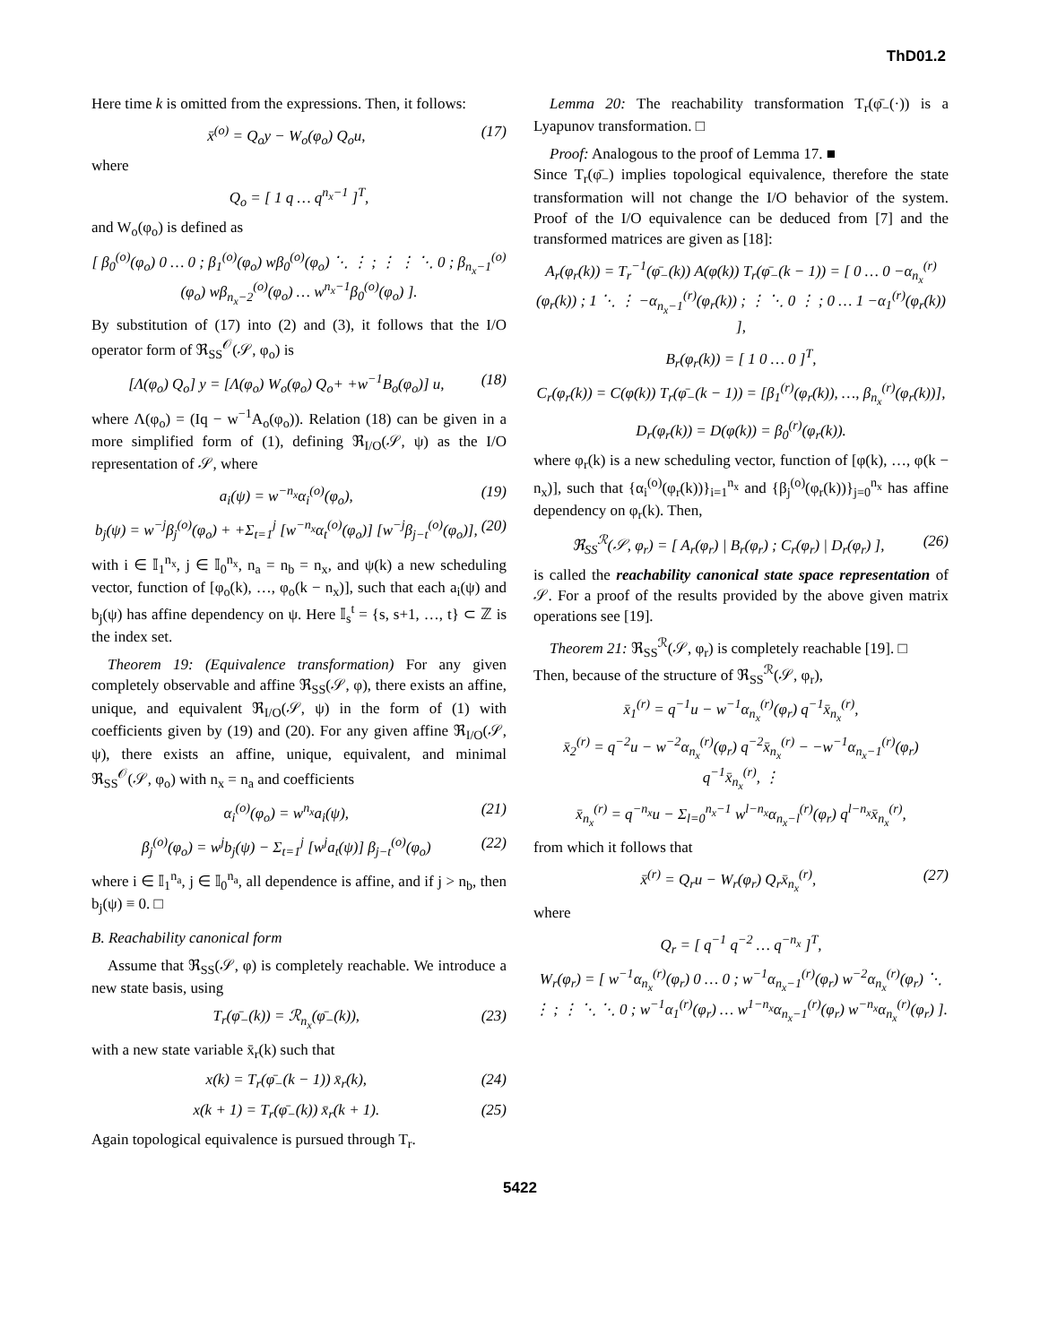ThD01.2
Here time k is omitted from the expressions. Then, it follows:
x̄<sup>(o)</sup> = Q<sub>o</sub>y − W<sub>o</sub>(φ<sub>o</sub>) Q<sub>o</sub>u, (17)
where
Q<sub>o</sub> = [ 1 q … q<sup>n<sub>x</sub>−1</sup> ]<sup>T</sup>,
and W<sub>o</sub>(φ<sub>o</sub>) is defined as
[ β<sub>0</sub><sup>(o)</sup>(φ<sub>o</sub>) 0 … 0 ; β<sub>1</sub><sup>(o)</sup>(φ<sub>o</sub>) wβ<sub>0</sub><sup>(o)</sup>(φ<sub>o</sub>) ⋱ ⋮ ; ⋮ ⋮ ⋱ 0 ; β<sub>n<sub>x</sub>−1</sub><sup>(o)</sup>(φ<sub>o</sub>) wβ<sub>n<sub>x</sub>−2</sub><sup>(o)</sup>(φ<sub>o</sub>) … w<sup>n<sub>x</sub>−1</sup>β<sub>0</sub><sup>(o)</sup>(φ<sub>o</sub>) ].
By substitution of (17) into (2) and (3), it follows that the I/O operator form of ℜ<sub>SS</sub><sup>𝒪</sup>(𝒮, φ<sub>o</sub>) is
[Λ(φ<sub>o</sub>) Q<sub>o</sub>] y = [Λ(φ<sub>o</sub>) W<sub>o</sub>(φ<sub>o</sub>) Q<sub>o</sub>+ +w<sup>−1</sup>B<sub>o</sub>(φ<sub>o</sub>)] u, (18)
where Λ(φ<sub>o</sub>) = (Iq − w<sup>−1</sup>A<sub>o</sub>(φ<sub>o</sub>)). Relation (18) can be given in a more simplified form of (1), defining ℜ<sub>I/O</sub>(𝒮, ψ) as the I/O representation of 𝒮, where
a<sub>i</sub>(ψ) = w<sup>−n<sub>x</sub></sup>α<sub>i</sub><sup>(o)</sup>(φ<sub>o</sub>), (19)
b<sub>j</sub>(ψ) = w<sup>−j</sup>β<sub>j</sub><sup>(o)</sup>(φ<sub>o</sub>) + +Σ<sub>t=1</sub><sup>j</sup> [w<sup>−n<sub>x</sub></sup>α<sub>t</sub><sup>(o)</sup>(φ<sub>o</sub>)] [w<sup>−j</sup>β<sub>j−t</sub><sup>(o)</sup>(φ<sub>o</sub>)], (20)
with i ∈ 𝕀<sub>1</sub><sup>n<sub>x</sub></sup>, j ∈ 𝕀<sub>0</sub><sup>n<sub>x</sub></sup>, n<sub>a</sub> = n<sub>b</sub> = n<sub>x</sub>, and ψ(k) a new scheduling vector, function of [φ<sub>o</sub>(k), …, φ<sub>o</sub>(k − n<sub>x</sub>)], such that each a<sub>i</sub>(ψ) and b<sub>j</sub>(ψ) has affine dependency on ψ. Here 𝕀<sub>s</sub><sup>t</sup> = {s, s+1, …, t} ⊂ ℤ is the index set.
Theorem 19: (Equivalence transformation) For any given completely observable and affine ℜ<sub>SS</sub>(𝒮, φ), there exists an affine, unique, and equivalent ℜ<sub>I/O</sub>(𝒮, ψ) in the form of (1) with coefficients given by (19) and (20). For any given affine ℜ<sub>I/O</sub>(𝒮, ψ), there exists an affine, unique, equivalent, and minimal ℜ<sub>SS</sub><sup>𝒪</sup>(𝒮, φ<sub>o</sub>) with n<sub>x</sub> = n<sub>a</sub> and coefficients
α<sub>i</sub><sup>(o)</sup>(φ<sub>o</sub>) = w<sup>n<sub>x</sub></sup>a<sub>i</sub>(ψ), (21)
β<sub>j</sub><sup>(o)</sup>(φ<sub>o</sub>) = w<sup>j</sup>b<sub>j</sub>(ψ) − Σ<sub>t=1</sub><sup>j</sup> [w<sup>j</sup>a<sub>t</sub>(ψ)] β<sub>j−t</sub><sup>(o)</sup>(φ<sub>o</sub>) (22)
where i ∈ 𝕀<sub>1</sub><sup>n<sub>a</sub></sup>, j ∈ 𝕀<sub>0</sub><sup>n<sub>a</sub></sup>, all dependence is affine, and if j > n<sub>b</sub>, then b<sub>j</sub>(ψ) ≡ 0. □
B. Reachability canonical form
Assume that ℜ<sub>SS</sub>(𝒮, φ) is completely reachable. We introduce a new state basis, using
T<sub>r</sub>(φ̄<sub>−</sub>(k)) = ℛ<sub>n<sub>x</sub></sub>(φ̄<sub>−</sub>(k)), (23)
with a new state variable x̄<sub>r</sub>(k) such that
x(k) = T<sub>r</sub>(φ̄<sub>−</sub>(k − 1)) x̄<sub>r</sub>(k), (24)
x(k + 1) = T<sub>r</sub>(φ̄<sub>−</sub>(k)) x̄<sub>r</sub>(k + 1). (25)
Again topological equivalence is pursued through T<sub>r</sub>.
Lemma 20: The reachability transformation T<sub>r</sub>(φ̄<sub>−</sub>(·)) is a Lyapunov transformation. □
Proof: Analogous to the proof of Lemma 17. ■
Since T<sub>r</sub>(φ̄<sub>−</sub>) implies topological equivalence, therefore the state transformation will not change the I/O behavior of the system. Proof of the I/O equivalence can be deduced from [7] and the transformed matrices are given as [18]:
A<sub>r</sub>(φ<sub>r</sub>(k)) = T<sub>r</sub><sup>−1</sup>(φ̄<sub>−</sub>(k)) A(φ(k)) T<sub>r</sub>(φ̄<sub>−</sub>(k − 1)) = [ 0 … 0 −α<sub>n<sub>x</sub></sub><sup>(r)</sup>(φ<sub>r</sub>(k)) ; 1 ⋱ ⋮ −α<sub>n<sub>x</sub>−1</sub><sup>(r)</sup>(φ<sub>r</sub>(k)) ; ⋮ ⋱ 0 ⋮ ; 0 … 1 −α<sub>1</sub><sup>(r)</sup>(φ<sub>r</sub>(k)) ],
B<sub>r</sub>(φ<sub>r</sub>(k)) = [ 1 0 … 0 ]<sup>T</sup>,
C<sub>r</sub>(φ<sub>r</sub>(k)) = C(φ(k)) T<sub>r</sub>(φ̄<sub>−</sub>(k − 1)) = [β<sub>1</sub><sup>(r)</sup>(φ<sub>r</sub>(k)), …, β<sub>n<sub>x</sub></sub><sup>(r)</sup>(φ<sub>r</sub>(k))],
D<sub>r</sub>(φ<sub>r</sub>(k)) = D(φ(k)) = β<sub>0</sub><sup>(r)</sup>(φ<sub>r</sub>(k)).
where φ<sub>r</sub>(k) is a new scheduling vector, function of [φ(k), …, φ(k − n<sub>x</sub>)], such that {α<sub>i</sub><sup>(o)</sup>(φ<sub>r</sub>(k))}<sub>i=1</sub><sup>n<sub>x</sub></sup> and {β<sub>j</sub><sup>(o)</sup>(φ<sub>r</sub>(k))}<sub>j=0</sub><sup>n<sub>x</sub></sup> has affine dependency on φ<sub>r</sub>(k). Then,
ℜ<sub>SS</sub><sup>ℛ</sup>(𝒮, φ<sub>r</sub>) = [ A<sub>r</sub>(φ<sub>r</sub>) | B<sub>r</sub>(φ<sub>r</sub>) ; C<sub>r</sub>(φ<sub>r</sub>) | D<sub>r</sub>(φ<sub>r</sub>) ], (26)
is called the reachability canonical state space representation of 𝒮. For a proof of the results provided by the above given matrix operations see [19].
Theorem 21: ℜ<sub>SS</sub><sup>ℛ</sup>(𝒮, φ<sub>r</sub>) is completely reachable [19]. □
Then, because of the structure of ℜ<sub>SS</sub><sup>ℛ</sup>(𝒮, φ<sub>r</sub>),
x̄<sub>1</sub><sup>(r)</sup> = q<sup>−1</sup>u − w<sup>−1</sup>α<sub>n<sub>x</sub></sub><sup>(r)</sup>(φ<sub>r</sub>) q<sup>−1</sup>x̄<sub>n<sub>x</sub></sub><sup>(r)</sup>,
x̄<sub>2</sub><sup>(r)</sup> = q<sup>−2</sup>u − w<sup>−2</sup>α<sub>n<sub>x</sub></sub><sup>(r)</sup>(φ<sub>r</sub>) q<sup>−2</sup>x̄<sub>n<sub>x</sub></sub><sup>(r)</sup> − −w<sup>−1</sup>α<sub>n<sub>x</sub>−1</sub><sup>(r)</sup>(φ<sub>r</sub>) q<sup>−1</sup>x̄<sub>n<sub>x</sub></sub><sup>(r)</sup>, ⋮
x̄<sub>n<sub>x</sub></sub><sup>(r)</sup> = q<sup>−n<sub>x</sub></sup>u − Σ<sub>l=0</sub><sup>n<sub>x</sub>−1</sup> w<sup>l−n<sub>x</sub></sup>α<sub>n<sub>x</sub>−l</sub><sup>(r)</sup>(φ<sub>r</sub>) q<sup>l−n<sub>x</sub></sup>x̄<sub>n<sub>x</sub></sub><sup>(r)</sup>,
from which it follows that
x̄<sup>(r)</sup> = Q<sub>r</sub>u − W<sub>r</sub>(φ<sub>r</sub>) Q<sub>r</sub>x̄<sub>n<sub>x</sub></sub><sup>(r)</sup>, (27)
where
Q<sub>r</sub> = [ q<sup>−1</sup> q<sup>−2</sup> … q<sup>−n<sub>x</sub></sup> ]<sup>T</sup>,
W<sub>r</sub>(φ<sub>r</sub>) = [ w<sup>−1</sup>α<sub>n<sub>x</sub></sub><sup>(r)</sup>(φ<sub>r</sub>) 0 … 0 ; w<sup>−1</sup>α<sub>n<sub>x</sub>−1</sub><sup>(r)</sup>(φ<sub>r</sub>) w<sup>−2</sup>α<sub>n<sub>x</sub></sub><sup>(r)</sup>(φ<sub>r</sub>) ⋱ ⋮ ; ⋮ ⋱ ⋱ 0 ; w<sup>−1</sup>α<sub>1</sub><sup>(r)</sup>(φ<sub>r</sub>) … w<sup>1−n<sub>x</sub></sup>α<sub>n<sub>x</sub>−1</sub><sup>(r)</sup>(φ<sub>r</sub>) w<sup>−n<sub>x</sub></sup>α<sub>n<sub>x</sub></sub><sup>(r)</sup>(φ<sub>r</sub>) ].
5422